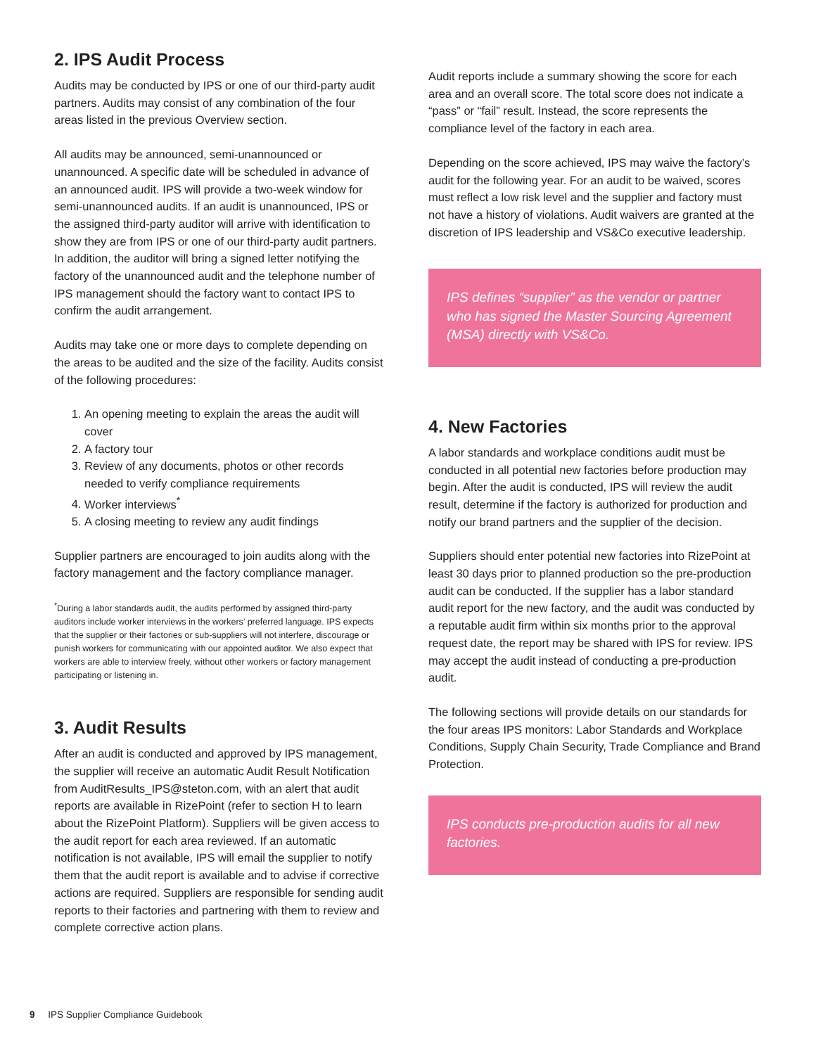2. IPS Audit Process
Audits may be conducted by IPS or one of our third-party audit partners. Audits may consist of any combination of the four areas listed in the previous Overview section.
All audits may be announced, semi-unannounced or unannounced. A specific date will be scheduled in advance of an announced audit. IPS will provide a two-week window for semi-unannounced audits. If an audit is unannounced, IPS or the assigned third-party auditor will arrive with identification to show they are from IPS or one of our third-party audit partners. In addition, the auditor will bring a signed letter notifying the factory of the unannounced audit and the telephone number of IPS management should the factory want to contact IPS to confirm the audit arrangement.
Audits may take one or more days to complete depending on the areas to be audited and the size of the facility. Audits consist of the following procedures:
1. An opening meeting to explain the areas the audit will cover
2. A factory tour
3. Review of any documents, photos or other records needed to verify compliance requirements
4. Worker interviews<sup>*</sup>
5. A closing meeting to review any audit findings
Supplier partners are encouraged to join audits along with the factory management and the factory compliance manager.
<sup>*</sup> During a labor standards audit, the audits performed by assigned third-party auditors include worker interviews in the workers’ preferred language. IPS expects that the supplier or their factories or sub-suppliers will not interfere, discourage or punish workers for communicating with our appointed auditor. We also expect that workers are able to interview freely, without other workers or factory management participating or listening in.
3. Audit Results
After an audit is conducted and approved by IPS management, the supplier will receive an automatic Audit Result Notification from AuditResults_IPS@steton.com, with an alert that audit reports are available in RizePoint (refer to section H to learn about the RizePoint Platform). Suppliers will be given access to the audit report for each area reviewed. If an automatic notification is not available, IPS will email the supplier to notify them that the audit report is available and to advise if corrective actions are required. Suppliers are responsible for sending audit reports to their factories and partnering with them to review and complete corrective action plans.
Audit reports include a summary showing the score for each area and an overall score. The total score does not indicate a “pass” or “fail” result. Instead, the score represents the compliance level of the factory in each area.
Depending on the score achieved, IPS may waive the factory’s audit for the following year. For an audit to be waived, scores must reflect a low risk level and the supplier and factory must not have a history of violations. Audit waivers are granted at the discretion of IPS leadership and VS&Co executive leadership.
IPS defines “supplier” as the vendor or partner who has signed the Master Sourcing Agreement (MSA) directly with VS&Co.
4. New Factories
A labor standards and workplace conditions audit must be conducted in all potential new factories before production may begin. After the audit is conducted, IPS will review the audit result, determine if the factory is authorized for production and notify our brand partners and the supplier of the decision.
Suppliers should enter potential new factories into RizePoint at least 30 days prior to planned production so the pre-production audit can be conducted. If the supplier has a labor standard audit report for the new factory, and the audit was conducted by a reputable audit firm within six months prior to the approval request date, the report may be shared with IPS for review. IPS may accept the audit instead of conducting a pre-production audit.
The following sections will provide details on our standards for the four areas IPS monitors: Labor Standards and Workplace Conditions, Supply Chain Security, Trade Compliance and Brand Protection.
IPS conducts pre-production audits for all new factories.
9 IPS Supplier Compliance Guidebook